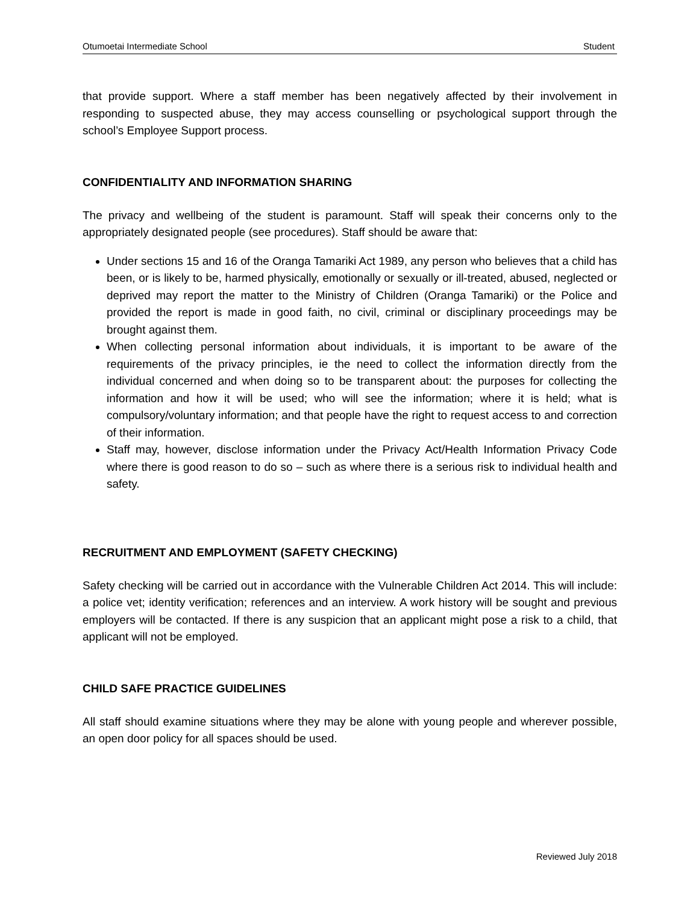Otumoetai Intermediate School Student
that provide support. Where a staff member has been negatively affected by their involvement in responding to suspected abuse, they may access counselling or psychological support through the school’s Employee Support process.
CONFIDENTIALITY AND INFORMATION SHARING
The privacy and wellbeing of the student is paramount. Staff will speak their concerns only to the appropriately designated people (see procedures). Staff should be aware that:
Under sections 15 and 16 of the Oranga Tamariki Act 1989, any person who believes that a child has been, or is likely to be, harmed physically, emotionally or sexually or ill-treated, abused, neglected or deprived may report the matter to the Ministry of Children (Oranga Tamariki) or the Police and provided the report is made in good faith, no civil, criminal or disciplinary proceedings may be brought against them.
When collecting personal information about individuals, it is important to be aware of the requirements of the privacy principles, ie the need to collect the information directly from the individual concerned and when doing so to be transparent about: the purposes for collecting the information and how it will be used; who will see the information; where it is held; what is compulsory/voluntary information; and that people have the right to request access to and correction of their information.
Staff may, however, disclose information under the Privacy Act/Health Information Privacy Code where there is good reason to do so – such as where there is a serious risk to individual health and safety.
RECRUITMENT AND EMPLOYMENT (SAFETY CHECKING)
Safety checking will be carried out in accordance with the Vulnerable Children Act 2014. This will include: a police vet; identity verification; references and an interview. A work history will be sought and previous employers will be contacted. If there is any suspicion that an applicant might pose a risk to a child, that applicant will not be employed.
CHILD SAFE PRACTICE GUIDELINES
All staff should examine situations where they may be alone with young people and wherever possible, an open door policy for all spaces should be used.
Reviewed July 2018